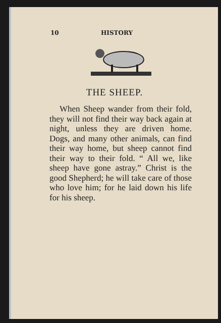10 HISTORY
THE SHEEP.
When Sheep wander from their fold, they will not find their way back again at night, unless they are driven home. Dogs, and many other animals, can find their way home, but sheep cannot find their way to their fold. “ All we, like sheep have gone astray.” Christ is the good Shepherd; he will take care of those who love him; for he laid down his life for his sheep.